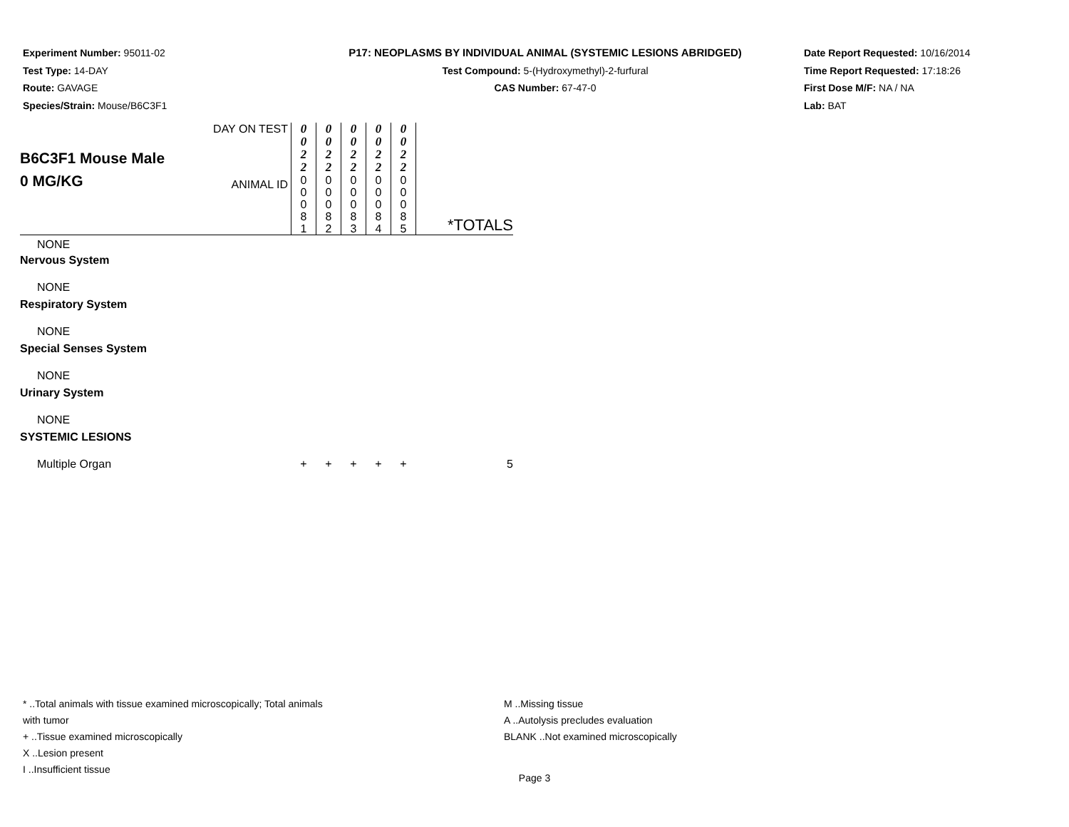Experiment Number: 95011-02
Test Type: 14-DAY
Route: GAVAGE
Species/Strain: Mouse/B6C3F1
P17: NEOPLASMS BY INDIVIDUAL ANIMAL (SYSTEMIC LESIONS ABRIDGED)
Test Compound: 5-(Hydroxymethyl)-2-furfural
CAS Number: 67-47-0
Date Report Requested: 10/16/2014
Time Report Requested: 17:18:26
First Dose M/F: NA / NA
Lab: BAT
| B6C3F1 Mouse Male 0 MG/KG | DAY ON TEST | 0 0 2 2 | 0 0 2 2 | 0 0 2 2 | 0 0 2 2 | 0 0 2 2 | |
| | ANIMAL ID | 0 0 0 8 1 | 0 0 0 8 2 | 0 0 0 8 3 | 0 0 0 8 4 | 0 0 0 8 5 | *TOTALS |
| NONE | | | | | | | |
| Nervous System | | | | | | | |
| NONE | | | | | | | |
| Respiratory System | | | | | | | |
| NONE | | | | | | | |
| Special Senses System | | | | | | | |
| NONE | | | | | | | |
| Urinary System | | | | | | | |
| NONE | | | | | | | |
| SYSTEMIC LESIONS | | | | | | | |
| Multiple Organ | | + | + | + | + | + | 5 |
* ..Total animals with tissue examined microscopically; Total animals with tumor
+ ..Tissue examined microscopically
X ..Lesion present
I ..Insufficient tissue
M ..Missing tissue
A ..Autolysis precludes evaluation
BLANK ..Not examined microscopically
Page 3